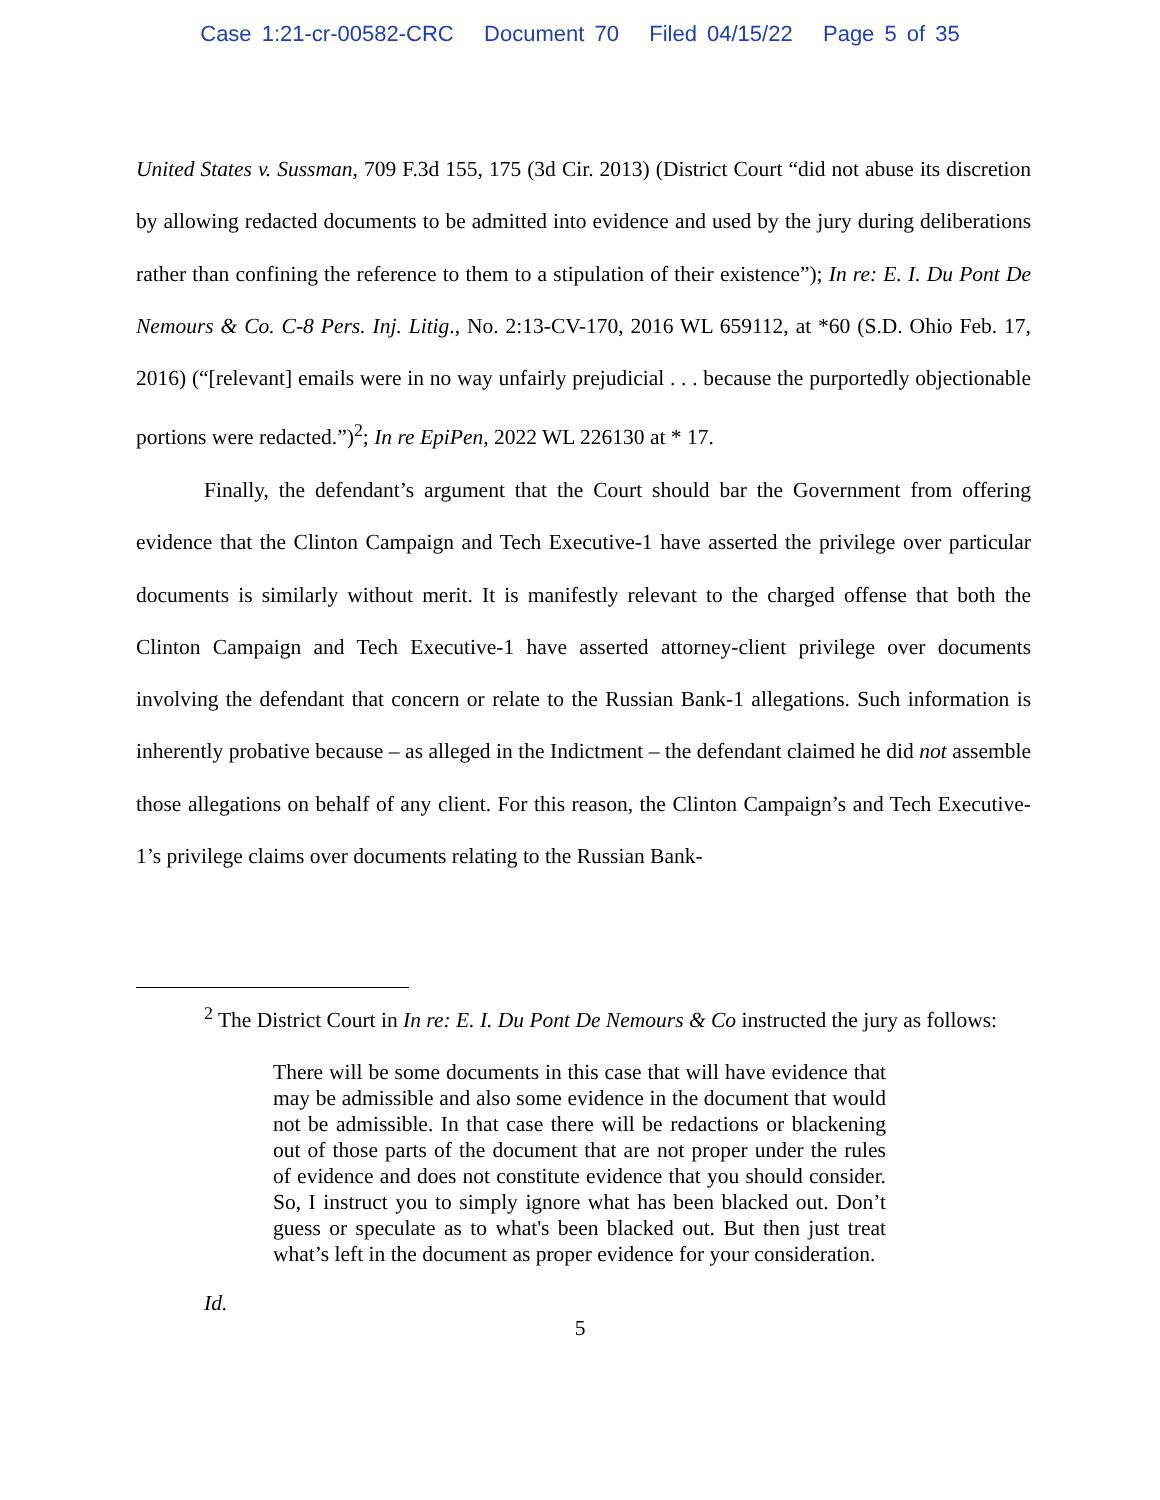Case 1:21-cr-00582-CRC Document 70 Filed 04/15/22 Page 5 of 35
United States v. Sussman, 709 F.3d 155, 175 (3d Cir. 2013) (District Court “did not abuse its discretion by allowing redacted documents to be admitted into evidence and used by the jury during deliberations rather than confining the reference to them to a stipulation of their existence”); In re: E. I. Du Pont De Nemours & Co. C-8 Pers. Inj. Litig., No. 2:13-CV-170, 2016 WL 659112, at *60 (S.D. Ohio Feb. 17, 2016) (“[relevant] emails were in no way unfairly prejudicial . . . because the purportedly objectionable portions were redacted.”)<sup>2</sup>; In re EpiPen, 2022 WL 226130 at * 17.
Finally, the defendant’s argument that the Court should bar the Government from offering evidence that the Clinton Campaign and Tech Executive-1 have asserted the privilege over particular documents is similarly without merit. It is manifestly relevant to the charged offense that both the Clinton Campaign and Tech Executive-1 have asserted attorney-client privilege over documents involving the defendant that concern or relate to the Russian Bank-1 allegations. Such information is inherently probative because – as alleged in the Indictment – the defendant claimed he did not assemble those allegations on behalf of any client. For this reason, the Clinton Campaign’s and Tech Executive-1’s privilege claims over documents relating to the Russian Bank-
<sup>2</sup> The District Court in In re: E. I. Du Pont De Nemours & Co instructed the jury as follows:
There will be some documents in this case that will have evidence that may be admissible and also some evidence in the document that would not be admissible. In that case there will be redactions or blackening out of those parts of the document that are not proper under the rules of evidence and does not constitute evidence that you should consider. So, I instruct you to simply ignore what has been blacked out. Don’t guess or speculate as to what's been blacked out. But then just treat what’s left in the document as proper evidence for your consideration.
Id.
5